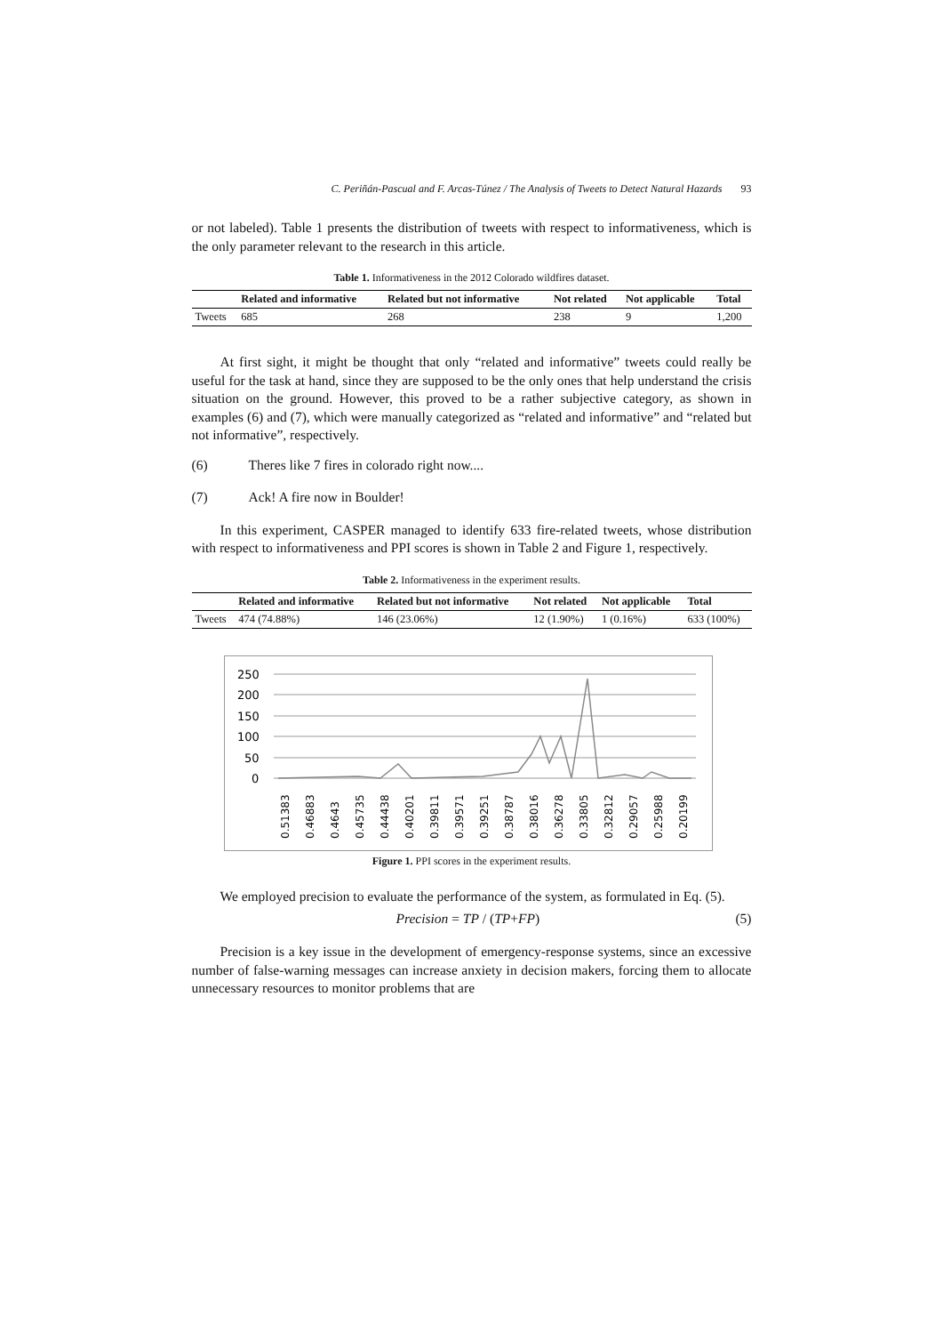C. Periñán-Pascual and F. Arcas-Túnez / The Analysis of Tweets to Detect Natural Hazards 93
or not labeled). Table 1 presents the distribution of tweets with respect to informativeness, which is the only parameter relevant to the research in this article.
Table 1. Informativeness in the 2012 Colorado wildfires dataset.
| | Related and informative | Related but not informative | Not related | Not applicable | Total |
| --- | --- | --- | --- | --- | --- |
| Tweets | 685 | 268 | 238 | 9 | 1,200 |
At first sight, it might be thought that only “related and informative” tweets could really be useful for the task at hand, since they are supposed to be the only ones that help understand the crisis situation on the ground. However, this proved to be a rather subjective category, as shown in examples (6) and (7), which were manually categorized as “related and informative” and “related but not informative”, respectively.
(6) Theres like 7 fires in colorado right now....
(7) Ack! A fire now in Boulder!
In this experiment, CASPER managed to identify 633 fire-related tweets, whose distribution with respect to informativeness and PPI scores is shown in Table 2 and Figure 1, respectively.
Table 2. Informativeness in the experiment results.
| | Related and informative | Related but not informative | Not related | Not applicable | Total |
| --- | --- | --- | --- | --- | --- |
| Tweets | 474 (74.88%) | 146 (23.06%) | 12 (1.90%) | 1 (0.16%) | 633 (100%) |
250
200
150
100
50
0
0.51383
0.46883
0.4643
0.45735
0.44438
0.40201
0.39811
0.39571
0.39251
0.38787
0.38016
0.36278
0.33805
0.32812
0.29057
0.25988
0.20199
Figure 1. PPI scores in the experiment results.
We employed precision to evaluate the performance of the system, as formulated in Eq. (5).
Precision = TP / (TP+FP) (5)
Precision is a key issue in the development of emergency-response systems, since an excessive number of false-warning messages can increase anxiety in decision makers, forcing them to allocate unnecessary resources to monitor problems that are